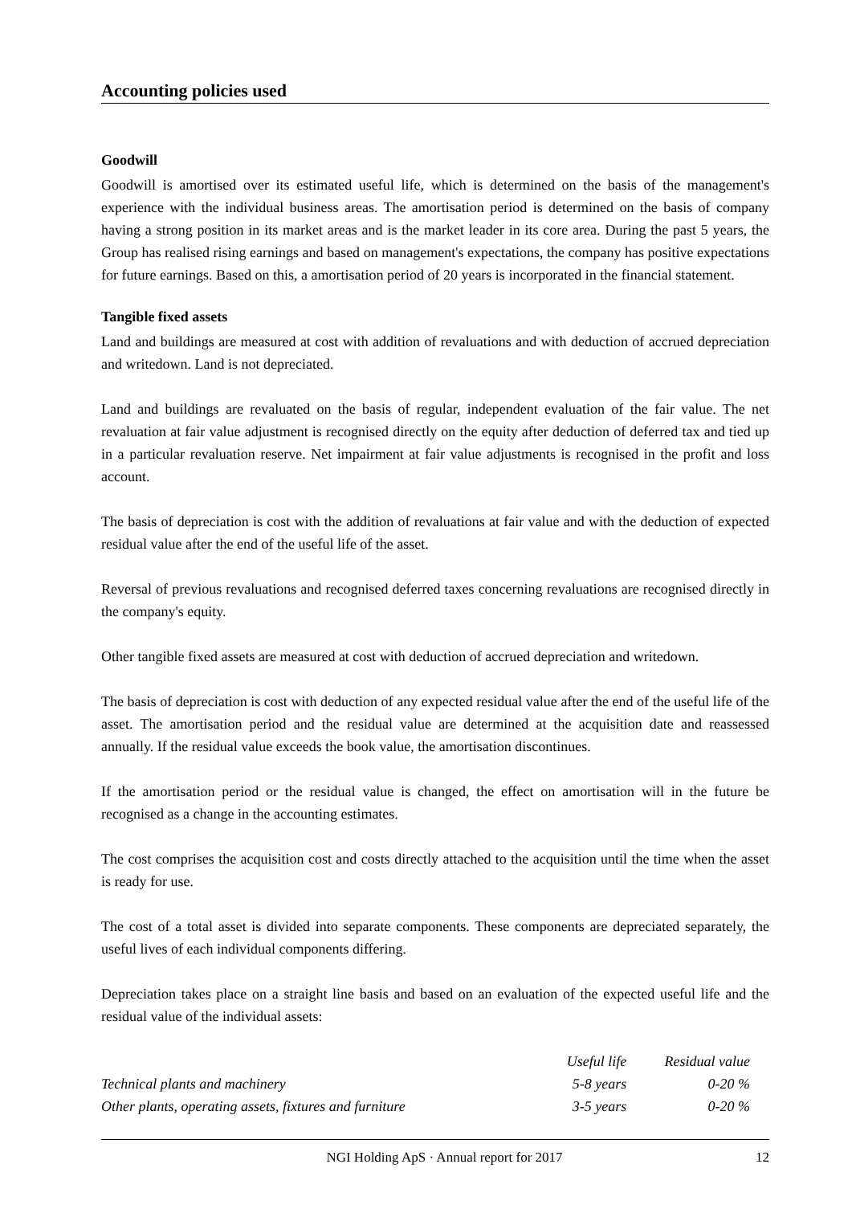Accounting policies used
Goodwill
Goodwill is amortised over its estimated useful life, which is determined on the basis of the management's experience with the individual business areas. The amortisation period is determined on the basis of company having a strong position in its market areas and is the market leader in its core area. During the past 5 years, the Group has realised rising earnings and based on management's expectations, the company has positive expectations for future earnings. Based on this, a amortisation period of 20 years is incorporated in the financial statement.
Tangible fixed assets
Land and buildings are measured at cost with addition of revaluations and with deduction of accrued depreciation and writedown. Land is not depreciated.
Land and buildings are revaluated on the basis of regular, independent evaluation of the fair value. The net revaluation at fair value adjustment is recognised directly on the equity after deduction of deferred tax and tied up in a particular revaluation reserve. Net impairment at fair value adjustments is recognised in the profit and loss account.
The basis of depreciation is cost with the addition of revaluations at fair value and with the deduction of expected residual value after the end of the useful life of the asset.
Reversal of previous revaluations and recognised deferred taxes concerning revaluations are recognised directly in the company's equity.
Other tangible fixed assets are measured at cost with deduction of accrued depreciation and writedown.
The basis of depreciation is cost with deduction of any expected residual value after the end of the useful life of the asset. The amortisation period and the residual value are determined at the acquisition date and reassessed annually. If the residual value exceeds the book value, the amortisation discontinues.
If the amortisation period or the residual value is changed, the effect on amortisation will in the future be recognised as a change in the accounting estimates.
The cost comprises the acquisition cost and costs directly attached to the acquisition until the time when the asset is ready for use.
The cost of a total asset is divided into separate components. These components are depreciated separately, the useful lives of each individual components differing.
Depreciation takes place on a straight line basis and based on an evaluation of the expected useful life and the residual value of the individual assets:
| | Useful life | Residual value |
| --- | --- | --- |
| Technical plants and machinery | 5-8 years | 0-20 % |
| Other plants, operating assets, fixtures and furniture | 3-5 years | 0-20 % |
NGI Holding ApS · Annual report for 2017 12